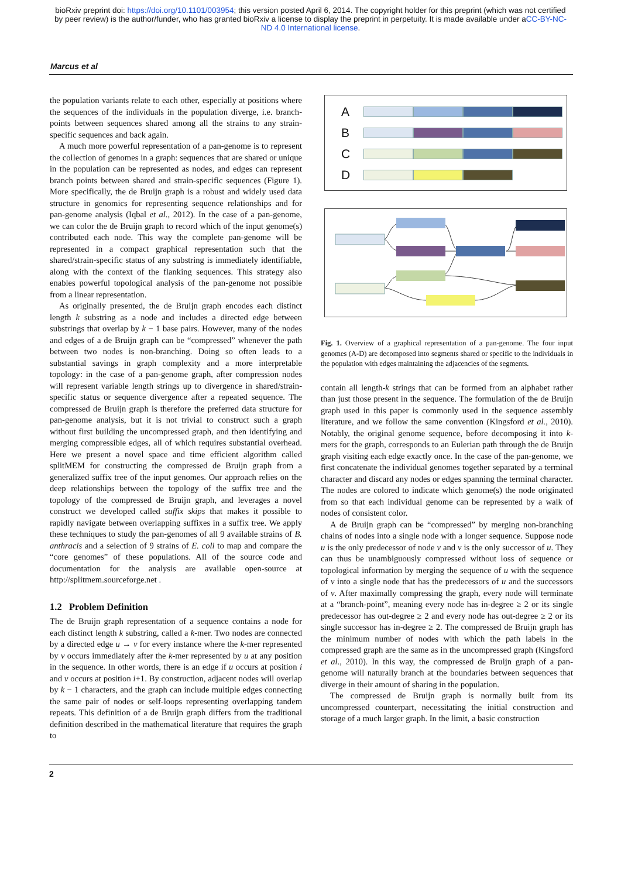bioRxiv preprint doi: https://doi.org/10.1101/003954; this version posted April 6, 2014. The copyright holder for this preprint (which was not certified by peer review) is the author/funder, who has granted bioRxiv a license to display the preprint in perpetuity. It is made available under aCC-BY-NC-ND 4.0 International license.
Marcus et al
the population variants relate to each other, especially at positions where the sequences of the individuals in the population diverge, i.e. branch-points between sequences shared among all the strains to any strain-specific sequences and back again.
A much more powerful representation of a pan-genome is to represent the collection of genomes in a graph: sequences that are shared or unique in the population can be represented as nodes, and edges can represent branch points between shared and strain-specific sequences (Figure 1). More specifically, the de Bruijn graph is a robust and widely used data structure in genomics for representing sequence relationships and for pan-genome analysis (Iqbal et al., 2012). In the case of a pan-genome, we can color the de Bruijn graph to record which of the input genome(s) contributed each node. This way the complete pan-genome will be represented in a compact graphical representation such that the shared/strain-specific status of any substring is immediately identifiable, along with the context of the flanking sequences. This strategy also enables powerful topological analysis of the pan-genome not possible from a linear representation.
As originally presented, the de Bruijn graph encodes each distinct length k substring as a node and includes a directed edge between substrings that overlap by k − 1 base pairs. However, many of the nodes and edges of a de Bruijn graph can be “compressed” whenever the path between two nodes is non-branching. Doing so often leads to a substantial savings in graph complexity and a more interpretable topology: in the case of a pan-genome graph, after compression nodes will represent variable length strings up to divergence in shared/strain-specific status or sequence divergence after a repeated sequence. The compressed de Bruijn graph is therefore the preferred data structure for pan-genome analysis, but it is not trivial to construct such a graph without first building the uncompressed graph, and then identifying and merging compressible edges, all of which requires substantial overhead. Here we present a novel space and time efficient algorithm called splitMEM for constructing the compressed de Bruijn graph from a generalized suffix tree of the input genomes. Our approach relies on the deep relationships between the topology of the suffix tree and the topology of the compressed de Bruijn graph, and leverages a novel construct we developed called suffix skips that makes it possible to rapidly navigate between overlapping suffixes in a suffix tree. We apply these techniques to study the pan-genomes of all 9 available strains of B. anthracis and a selection of 9 strains of E. coli to map and compare the “core genomes” of these populations. All of the source code and documentation for the analysis are available open-source at http://splitmem.sourceforge.net .
1.2 Problem Definition
The de Bruijn graph representation of a sequence contains a node for each distinct length k substring, called a k-mer. Two nodes are connected by a directed edge u → v for every instance where the k-mer represented by v occurs immediately after the k-mer represented by u at any position in the sequence. In other words, there is an edge if u occurs at position i and v occurs at position i+1. By construction, adjacent nodes will overlap by k − 1 characters, and the graph can include multiple edges connecting the same pair of nodes or self-loops representing overlapping tandem repeats. This definition of a de Bruijn graph differs from the traditional definition described in the mathematical literature that requires the graph to
A
B
C
D
Fig. 1. Overview of a graphical representation of a pan-genome. The four input genomes (A-D) are decomposed into segments shared or specific to the individuals in the population with edges maintaining the adjacencies of the segments.
contain all length-k strings that can be formed from an alphabet rather than just those present in the sequence. The formulation of the de Bruijn graph used in this paper is commonly used in the sequence assembly literature, and we follow the same convention (Kingsford et al., 2010). Notably, the original genome sequence, before decomposing it into k-mers for the graph, corresponds to an Eulerian path through the de Bruijn graph visiting each edge exactly once. In the case of the pan-genome, we first concatenate the individual genomes together separated by a terminal character and discard any nodes or edges spanning the terminal character. The nodes are colored to indicate which genome(s) the node originated from so that each individual genome can be represented by a walk of nodes of consistent color.
A de Bruijn graph can be “compressed” by merging non-branching chains of nodes into a single node with a longer sequence. Suppose node u is the only predecessor of node v and v is the only successor of u. They can thus be unambiguously compressed without loss of sequence or topological information by merging the sequence of u with the sequence of v into a single node that has the predecessors of u and the successors of v. After maximally compressing the graph, every node will terminate at a “branch-point”, meaning every node has in-degree ≥ 2 or its single predecessor has out-degree ≥ 2 and every node has out-degree ≥ 2 or its single successor has in-degree ≥ 2. The compressed de Bruijn graph has the minimum number of nodes with which the path labels in the compressed graph are the same as in the uncompressed graph (Kingsford et al., 2010). In this way, the compressed de Bruijn graph of a pan-genome will naturally branch at the boundaries between sequences that diverge in their amount of sharing in the population.
The compressed de Bruijn graph is normally built from its uncompressed counterpart, necessitating the initial construction and storage of a much larger graph. In the limit, a basic construction
2